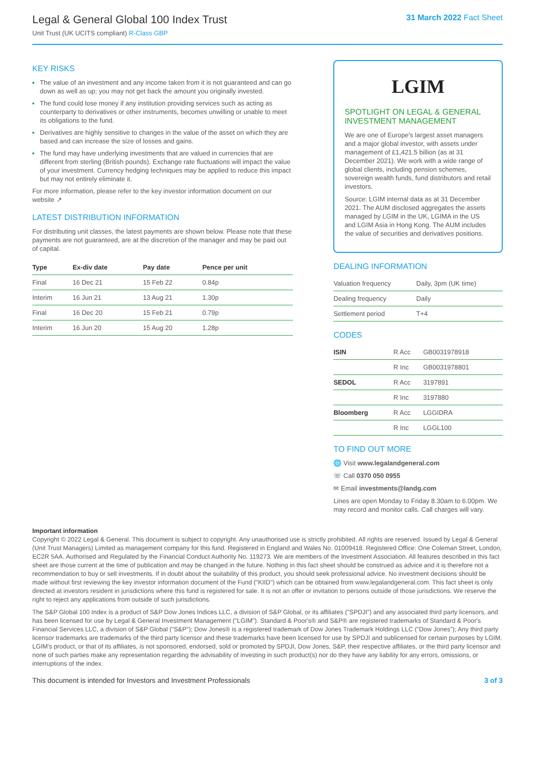Legal & General Global 100 Index Trust
Unit Trust (UK UCITS compliant) R-Class GBP
31 March 2022 Fact Sheet
KEY RISKS
The value of an investment and any income taken from it is not guaranteed and can go down as well as up; you may not get back the amount you originally invested.
The fund could lose money if any institution providing services such as acting as counterparty to derivatives or other instruments, becomes unwilling or unable to meet its obligations to the fund.
Derivatives are highly sensitive to changes in the value of the asset on which they are based and can increase the size of losses and gains.
The fund may have underlying investments that are valued in currencies that are different from sterling (British pounds). Exchange rate fluctuations will impact the value of your investment. Currency hedging techniques may be applied to reduce this impact but may not entirely eliminate it.
For more information, please refer to the key investor information document on our website ↗
LATEST DISTRIBUTION INFORMATION
For distributing unit classes, the latest payments are shown below. Please note that these payments are not guaranteed, are at the discretion of the manager and may be paid out of capital.
| Type | Ex-div date | Pay date | Pence per unit |
| --- | --- | --- | --- |
| Final | 16 Dec 21 | 15 Feb 22 | 0.84p |
| Interim | 16 Jun 21 | 13 Aug 21 | 1.30p |
| Final | 16 Dec 20 | 15 Feb 21 | 0.79p |
| Interim | 16 Jun 20 | 15 Aug 20 | 1.28p |
LGIM
SPOTLIGHT ON LEGAL & GENERAL INVESTMENT MANAGEMENT
We are one of Europe's largest asset managers and a major global investor, with assets under management of £1,421.5 billion (as at 31 December 2021). We work with a wide range of global clients, including pension schemes, sovereign wealth funds, fund distributors and retail investors.
Source: LGIM internal data as at 31 December 2021. The AUM disclosed aggregates the assets managed by LGIM in the UK, LGIMA in the US and LGIM Asia in Hong Kong. The AUM includes the value of securities and derivatives positions.
DEALING INFORMATION
| Valuation frequency | Daily, 3pm (UK time) |
| Dealing frequency | Daily |
| Settlement period | T+4 |
CODES
| ISIN | R Acc | GB0031978918 |
| | R Inc | GB0031978801 |
| SEDOL | R Acc | 3197891 |
| | R Inc | 3197880 |
| Bloomberg | R Acc | LGGIDRA |
| | R Inc | LGGL100 |
TO FIND OUT MORE
🌐 Visit www.legalandgeneral.com
☏ Call 0370 050 0955
✉ Email investments@landg.com
Lines are open Monday to Friday 8.30am to 6.00pm. We may record and monitor calls. Call charges will vary.
Important information
Copyright © 2022 Legal & General. This document is subject to copyright. Any unauthorised use is strictly prohibited. All rights are reserved. Issued by Legal & General (Unit Trust Managers) Limited as management company for this fund. Registered in England and Wales No. 01009418. Registered Office: One Coleman Street, London, EC2R 5AA. Authorised and Regulated by the Financial Conduct Authority No. 119273. We are members of the Investment Association. All features described in this fact sheet are those current at the time of publication and may be changed in the future. Nothing in this fact sheet should be construed as advice and it is therefore not a recommendation to buy or sell investments. If in doubt about the suitability of this product, you should seek professional advice. No investment decisions should be made without first reviewing the key investor information document of the Fund ("KIID") which can be obtained from www.legalandgeneral.com. This fact sheet is only directed at investors resident in jurisdictions where this fund is registered for sale. It is not an offer or invitation to persons outside of those jurisdictions. We reserve the right to reject any applications from outside of such jurisdictions.
The S&P Global 100 Index is a product of S&P Dow Jones Indices LLC, a division of S&P Global, or its affiliates ("SPDJI") and any associated third party licensors, and has been licensed for use by Legal & General Investment Management ("LGIM"). Standard & Poor's® and S&P® are registered trademarks of Standard & Poor's Financial Services LLC, a division of S&P Global ("S&P"); Dow Jones® is a registered trademark of Dow Jones Trademark Holdings LLC ("Dow Jones"); Any third party licensor trademarks are trademarks of the third party licensor and these trademarks have been licensed for use by SPDJI and sublicensed for certain purposes by LGIM. LGIM's product, or that of its affiliates, is not sponsored, endorsed, sold or promoted by SPDJI, Dow Jones, S&P, their respective affiliates, or the third party licensor and none of such parties make any representation regarding the advisability of investing in such product(s) nor do they have any liability for any errors, omissions, or interruptions of the index.
This document is intended for Investors and Investment Professionals 3 of 3